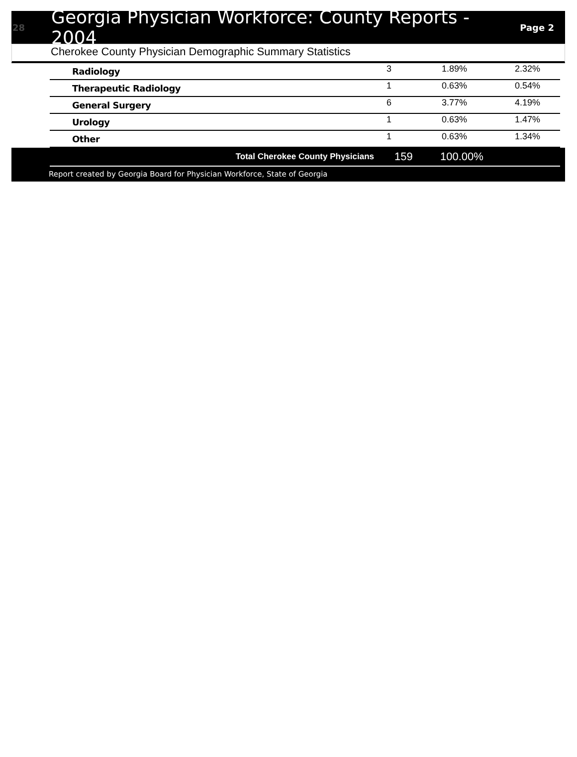28
Georgia Physician Workforce: County Reports - 2004
Page 2
Cherokee County Physician Demographic Summary Statistics
| Radiology | 3 | 1.89% | 2.32% |
| Therapeutic Radiology | 1 | 0.63% | 0.54% |
| General Surgery | 6 | 3.77% | 4.19% |
| Urology | 1 | 0.63% | 1.47% |
| Other | 1 | 0.63% | 1.34% |
| Total Cherokee County Physicians | 159 | 100.00% |
Report created by Georgia Board for Physician Workforce, State of Georgia